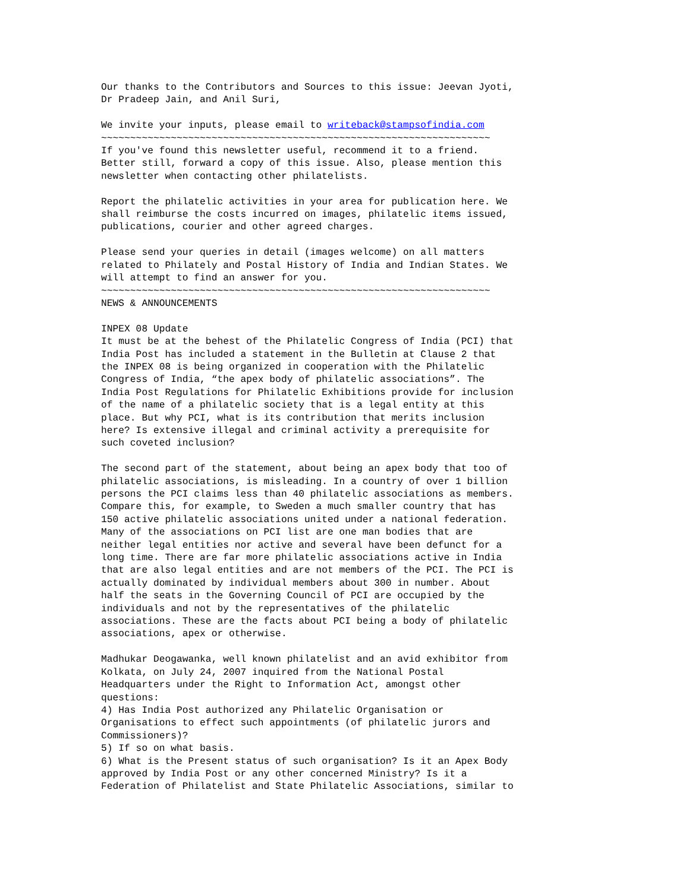Our thanks to the Contributors and Sources to this issue: Jeevan Jyoti, Dr Pradeep Jain, and Anil Suri, We invite your inputs, please email to writeback@stampsofindia.com ~~~~~~~~~~~~~~~~~~~~~~~~~~~~~~~~~~~~~~~~~~~~~~~~~~~~~~~~~~~~~~~~~~~ If you've found this newsletter useful, recommend it to a friend. Better still, forward a copy of this issue. Also, please mention this newsletter when contacting other philatelists. Report the philatelic activities in your area for publication here. We shall reimburse the costs incurred on images, philatelic items issued, publications, courier and other agreed charges. Please send your queries in detail (images welcome) on all matters related to Philately and Postal History of India and Indian States. We will attempt to find an answer for you. ~~~~~~~~~~~~~~~~~~~~~~~~~~~~~~~~~~~~~~~~~~~~~~~~~~~~~~~~~~~~~~~~~~~ NEWS & ANNOUNCEMENTS INPEX 08 Update It must be at the behest of the Philatelic Congress of India (PCI) that India Post has included a statement in the Bulletin at Clause 2 that the INPEX 08 is being organized in cooperation with the Philatelic Congress of India, “the apex body of philatelic associations”. The India Post Regulations for Philatelic Exhibitions provide for inclusion of the name of a philatelic society that is a legal entity at this place. But why PCI, what is its contribution that merits inclusion here? Is extensive illegal and criminal activity a prerequisite for such coveted inclusion? The second part of the statement, about being an apex body that too of philatelic associations, is misleading. In a country of over 1 billion persons the PCI claims less than 40 philatelic associations as members. Compare this, for example, to Sweden a much smaller country that has 150 active philatelic associations united under a national federation. Many of the associations on PCI list are one man bodies that are neither legal entities nor active and several have been defunct for a long time. There are far more philatelic associations active in India that are also legal entities and are not members of the PCI. The PCI is actually dominated by individual members about 300 in number. About half the seats in the Governing Council of PCI are occupied by the individuals and not by the representatives of the philatelic associations. These are the facts about PCI being a body of philatelic associations, apex or otherwise. Madhukar Deogawanka, well known philatelist and an avid exhibitor from Kolkata, on July 24, 2007 inquired from the National Postal Headquarters under the Right to Information Act, amongst other questions: 4) Has India Post authorized any Philatelic Organisation or Organisations to effect such appointments (of philatelic jurors and Commissioners)? 5) If so on what basis. 6) What is the Present status of such organisation? Is it an Apex Body approved by India Post or any other concerned Ministry? Is it a Federation of Philatelist and State Philatelic Associations, similar to